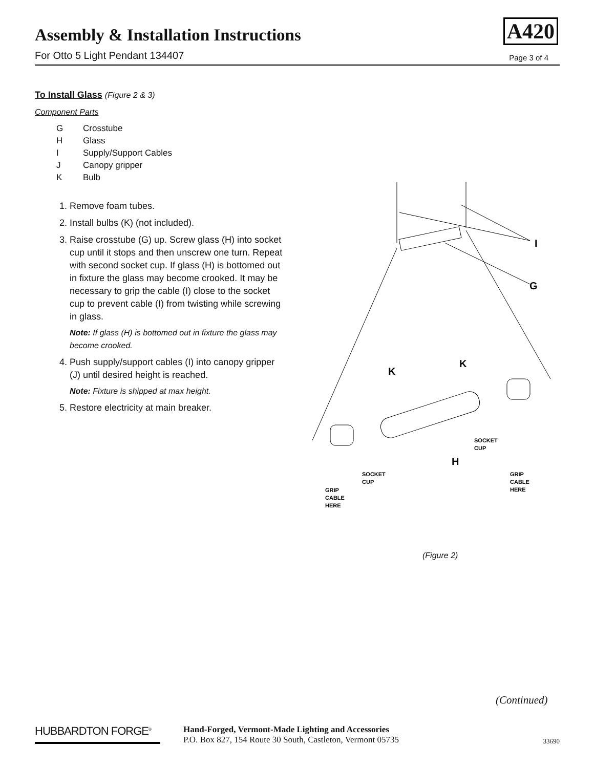Assembly & Installation Instructions
For Otto 5 Light Pendant 134407
A420
Page 3 of 4
To Install Glass (Figure 2 & 3)
Component Parts
| G | Crosstube |
| H | Glass |
| I | Supply/Support Cables |
| J | Canopy gripper |
| K | Bulb |
1. Remove foam tubes.
2. Install bulbs (K) (not included).
3. Raise crosstube (G) up. Screw glass (H) into socket cup until it stops and then unscrew one turn. Repeat with second socket cup. If glass (H) is bottomed out in fixture the glass may become crooked. It may be necessary to grip the cable (I) close to the socket cup to prevent cable (I) from twisting while screwing in glass.
Note: If glass (H) is bottomed out in fixture the glass may become crooked.
4. Push supply/support cables (I) into canopy gripper (J) until desired height is reached.
Note: Fixture is shipped at max height.
5. Restore electricity at main breaker.
I
G
K
K
H
SOCKET
CUP
SOCKET
CUP
GRIP
CABLE
HERE
GRIP
CABLE
HERE
(Figure 2)
(Continued)
HUBBARDTON FORGE<sup>®</sup>
Hand-Forged, Vermont-Made Lighting and Accessories
P.O. Box 827, 154 Route 30 South, Castleton, Vermont 05735
33690